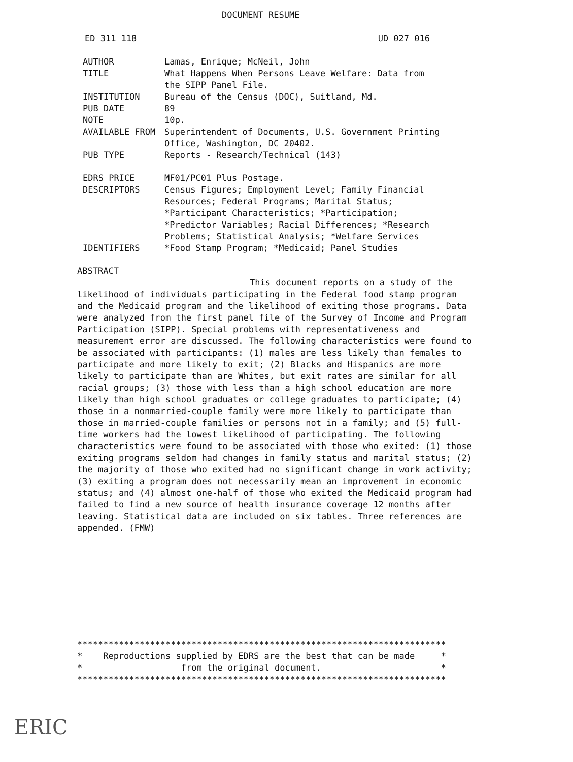DOCUMENT RESUME
ED 311 118 UD 027 016
| AUTHOR | Lamas, Enrique; McNeil, John |
| TITLE | What Happens When Persons Leave Welfare: Data from the SIPP Panel File. |
| INSTITUTION | Bureau of the Census (DOC), Suitland, Md. |
| PUB DATE | 89 |
| NOTE | 10p. |
| AVAILABLE FROM | Superintendent of Documents, U.S. Government Printing Office, Washington, DC 20402. |
| PUB TYPE | Reports - Research/Technical (143) |
| EDRS PRICE | MF01/PC01 Plus Postage. |
| DESCRIPTORS | Census Figures; Employment Level; Family Financial Resources; Federal Programs; Marital Status; *Participant Characteristics; *Participation; *Predictor Variables; Racial Differences; *Research Problems; Statistical Analysis; *Welfare Services |
| IDENTIFIERS | *Food Stamp Program; *Medicaid; Panel Studies |
ABSTRACT
This document reports on a study of the likelihood of individuals participating in the Federal food stamp program and the Medicaid program and the likelihood of exiting those programs. Data were analyzed from the first panel file of the Survey of Income and Program Participation (SIPP). Special problems with representativeness and measurement error are discussed. The following characteristics were found to be associated with participants: (1) males are less likely than females to participate and more likely to exit; (2) Blacks and Hispanics are more likely to participate than are Whites, but exit rates are similar for all racial groups; (3) those with less than a high school education are more likely than high school graduates or college graduates to participate; (4) those in a nonmarried-couple family were more likely to participate than those in married-couple families or persons not in a family; and (5) full-time workers had the lowest likelihood of participating. The following characteristics were found to be associated with those who exited: (1) those exiting programs seldom had changes in family status and marital status; (2) the majority of those who exited had no significant change in work activity; (3) exiting a program does not necessarily mean an improvement in economic status; and (4) almost one-half of those who exited the Medicaid program had failed to find a new source of health insurance coverage 12 months after leaving. Statistical data are included on six tables. Three references are appended. (FMW)
*********************************************************************** * Reproductions supplied by EDRS are the best that can be made * * from the original document. * ***********************************************************************
ERIC